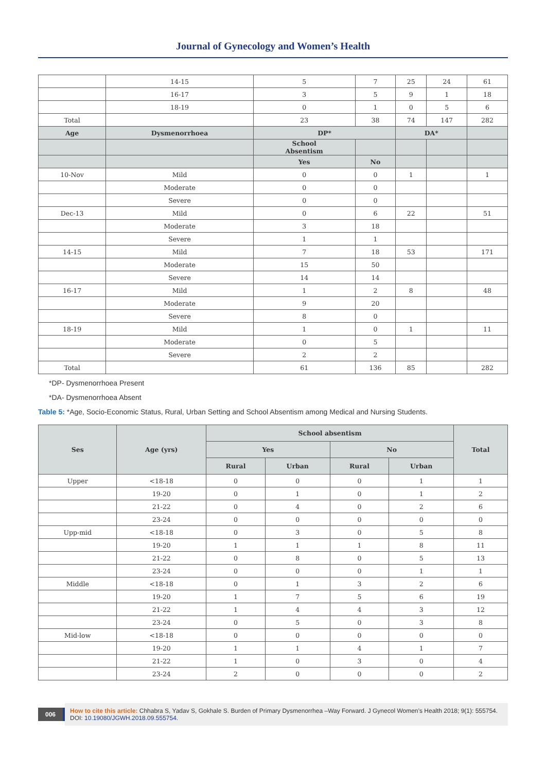Journal of Gynecology and Women’s Health
| | 14-15 | 5 | 7 | 25 | 24 | 61 |
| | 16-17 | 3 | 5 | 9 | 1 | 18 |
| | 18-19 | 0 | 1 | 0 | 5 | 6 |
| Total | | 23 | 38 | 74 | 147 | 282 |
| Age | Dysmenorrhoea | DP* | | DA* | | |
| | | School Absentism | | | | |
| | | Yes | No | | | |
| 10-Nov | Mild | 0 | 0 | 1 | | 1 |
| | Moderate | 0 | 0 | | | |
| | Severe | 0 | 0 | | | |
| Dec-13 | Mild | 0 | 6 | 22 | | 51 |
| | Moderate | 3 | 18 | | | |
| | Severe | 1 | 1 | | | |
| 14-15 | Mild | 7 | 18 | 53 | | 171 |
| | Moderate | 15 | 50 | | | |
| | Severe | 14 | 14 | | | |
| 16-17 | Mild | 1 | 2 | 8 | | 48 |
| | Moderate | 9 | 20 | | | |
| | Severe | 8 | 0 | | | |
| 18-19 | Mild | 1 | 0 | 1 | | 11 |
| | Moderate | 0 | 5 | | | |
| | Severe | 2 | 2 | | | |
| Total | | 61 | 136 | 85 | | 282 |
*DP- Dysmenorrhoea Present
*DA- Dysmenorrhoea Absent
Table 5: *Age, Socio-Economic Status, Rural, Urban Setting and School Absentism among Medical and Nursing Students.
| Ses | Age (yrs) | School absentism | | | | Total |
| --- | --- | --- | --- | --- | --- | --- |
| | | Yes | | No | | |
| | | Rural | Urban | Rural | Urban | |
| Upper | <18-18 | 0 | 0 | 0 | 1 | 1 |
| | 19-20 | 0 | 1 | 0 | 1 | 2 |
| | 21-22 | 0 | 4 | 0 | 2 | 6 |
| | 23-24 | 0 | 0 | 0 | 0 | 0 |
| Upp-mid | <18-18 | 0 | 3 | 0 | 5 | 8 |
| | 19-20 | 1 | 1 | 1 | 8 | 11 |
| | 21-22 | 0 | 8 | 0 | 5 | 13 |
| | 23-24 | 0 | 0 | 0 | 1 | 1 |
| Middle | <18-18 | 0 | 1 | 3 | 2 | 6 |
| | 19-20 | 1 | 7 | 5 | 6 | 19 |
| | 21-22 | 1 | 4 | 4 | 3 | 12 |
| | 23-24 | 0 | 5 | 0 | 3 | 8 |
| Mid-low | <18-18 | 0 | 0 | 0 | 0 | 0 |
| | 19-20 | 1 | 1 | 4 | 1 | 7 |
| | 21-22 | 1 | 0 | 3 | 0 | 4 |
| | 23-24 | 2 | 0 | 0 | 0 | 2 |
006 How to cite this article: Chhabra S, Yadav S, Gokhale S. Burden of Primary Dysmenorrhea –Way Forward. J Gynecol Women’s Health 2018; 9(1): 555754. DOI: 10.19080/JGWH.2018.09.555754.